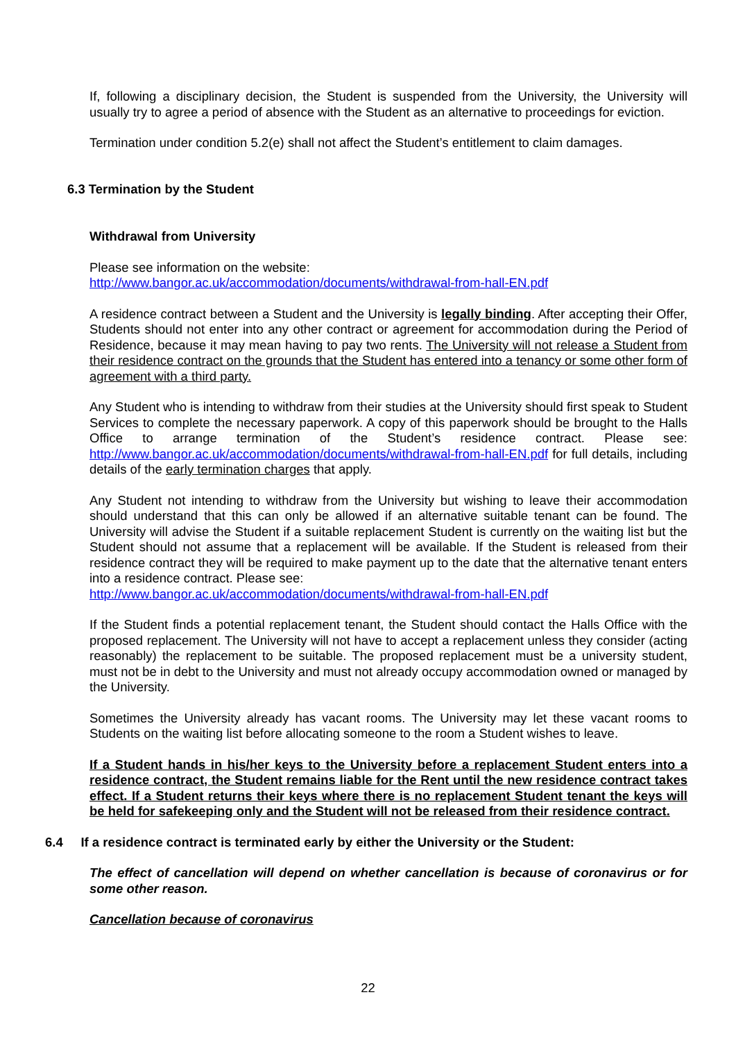If, following a disciplinary decision, the Student is suspended from the University, the University will usually try to agree a period of absence with the Student as an alternative to proceedings for eviction.
Termination under condition 5.2(e) shall not affect the Student’s entitlement to claim damages.
6.3 Termination by the Student
Withdrawal from University
Please see information on the website:
http://www.bangor.ac.uk/accommodation/documents/withdrawal-from-hall-EN.pdf
A residence contract between a Student and the University is legally binding. After accepting their Offer, Students should not enter into any other contract or agreement for accommodation during the Period of Residence, because it may mean having to pay two rents. The University will not release a Student from their residence contract on the grounds that the Student has entered into a tenancy or some other form of agreement with a third party.
Any Student who is intending to withdraw from their studies at the University should first speak to Student Services to complete the necessary paperwork. A copy of this paperwork should be brought to the Halls Office to arrange termination of the Student’s residence contract. Please see: http://www.bangor.ac.uk/accommodation/documents/withdrawal-from-hall-EN.pdf for full details, including details of the early termination charges that apply.
Any Student not intending to withdraw from the University but wishing to leave their accommodation should understand that this can only be allowed if an alternative suitable tenant can be found. The University will advise the Student if a suitable replacement Student is currently on the waiting list but the Student should not assume that a replacement will be available. If the Student is released from their residence contract they will be required to make payment up to the date that the alternative tenant enters into a residence contract. Please see:
http://www.bangor.ac.uk/accommodation/documents/withdrawal-from-hall-EN.pdf
If the Student finds a potential replacement tenant, the Student should contact the Halls Office with the proposed replacement. The University will not have to accept a replacement unless they consider (acting reasonably) the replacement to be suitable. The proposed replacement must be a university student, must not be in debt to the University and must not already occupy accommodation owned or managed by the University.
Sometimes the University already has vacant rooms. The University may let these vacant rooms to Students on the waiting list before allocating someone to the room a Student wishes to leave.
If a Student hands in his/her keys to the University before a replacement Student enters into a residence contract, the Student remains liable for the Rent until the new residence contract takes effect. If a Student returns their keys where there is no replacement Student tenant the keys will be held for safekeeping only and the Student will not be released from their residence contract.
6.4 If a residence contract is terminated early by either the University or the Student:
The effect of cancellation will depend on whether cancellation is because of coronavirus or for some other reason.
Cancellation because of coronavirus
22